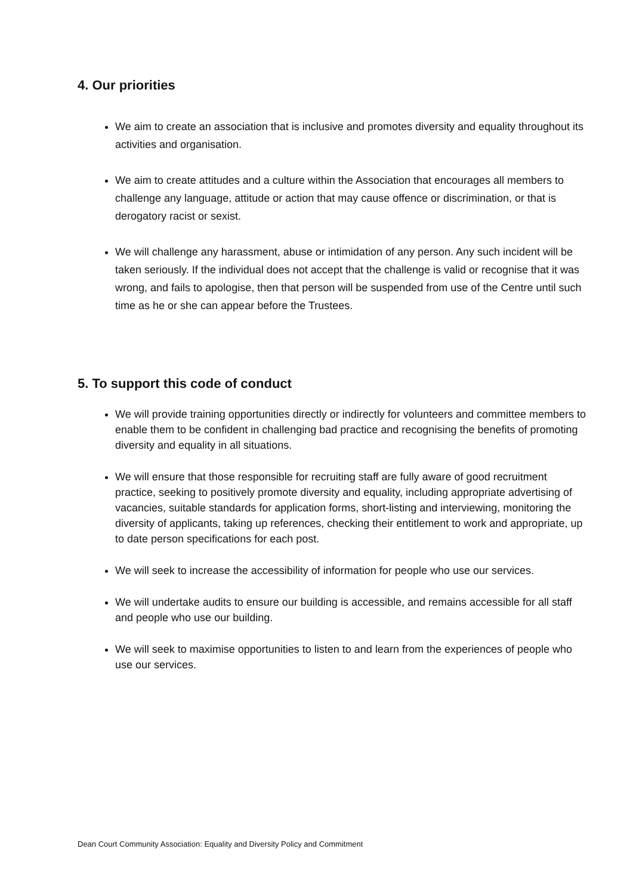4. Our priorities
We aim to create an association that is inclusive and promotes diversity and equality throughout its activities and organisation.
We aim to create attitudes and a culture within the Association that encourages all members to challenge any language, attitude or action that may cause offence or discrimination, or that is derogatory racist or sexist.
We will challenge any harassment, abuse or intimidation of any person. Any such incident will be taken seriously. If the individual does not accept that the challenge is valid or recognise that it was wrong, and fails to apologise, then that person will be suspended from use of the Centre until such time as he or she can appear before the Trustees.
5. To support this code of conduct
We will provide training opportunities directly or indirectly for volunteers and committee members to enable them to be confident in challenging bad practice and recognising the benefits of promoting diversity and equality in all situations.
We will ensure that those responsible for recruiting staff are fully aware of good recruitment practice, seeking to positively promote diversity and equality, including appropriate advertising of vacancies, suitable standards for application forms, short-listing and interviewing, monitoring the diversity of applicants, taking up references, checking their entitlement to work and appropriate, up to date person specifications for each post.
We will seek to increase the accessibility of information for people who use our services.
We will undertake audits to ensure our building is accessible, and remains accessible for all staff and people who use our building.
We will seek to maximise opportunities to listen to and learn from the experiences of people who use our services.
Dean Court Community Association: Equality and Diversity Policy and Commitment